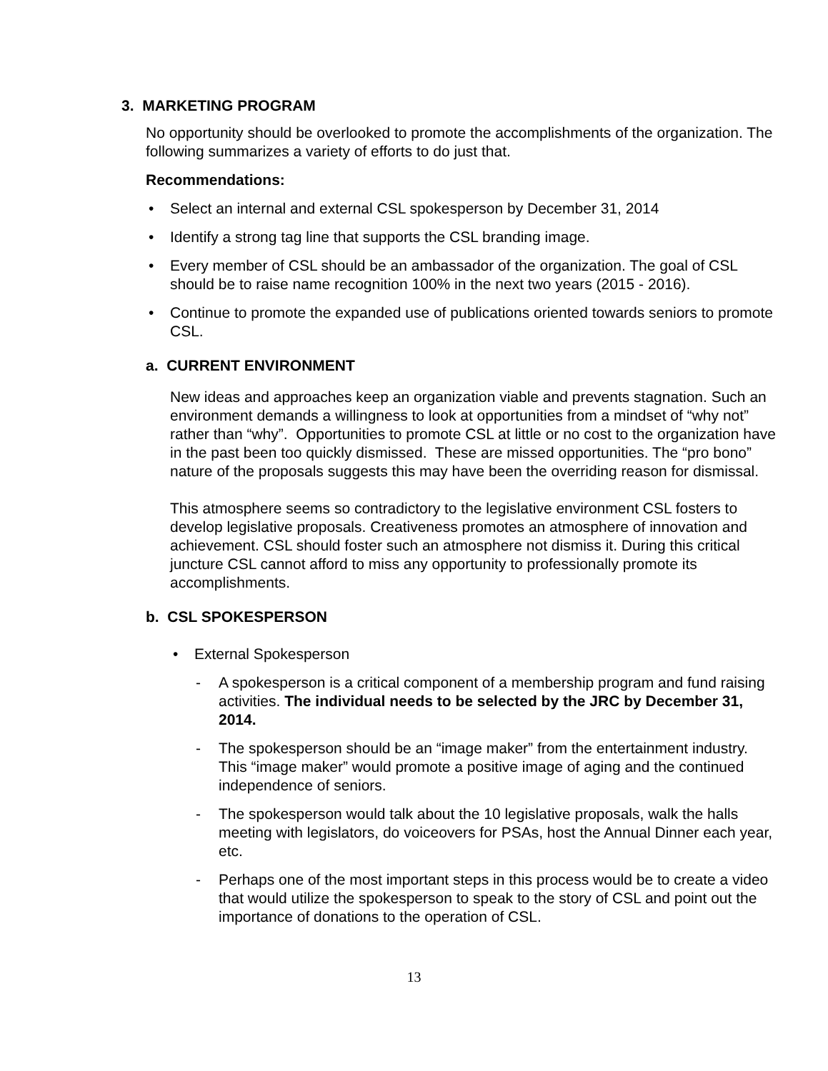3. MARKETING PROGRAM
No opportunity should be overlooked to promote the accomplishments of the organization. The following summarizes a variety of efforts to do just that.
Recommendations:
Select an internal and external CSL spokesperson by December 31, 2014
Identify a strong tag line that supports the CSL branding image.
Every member of CSL should be an ambassador of the organization. The goal of CSL should be to raise name recognition 100% in the next two years (2015 - 2016).
Continue to promote the expanded use of publications oriented towards seniors to promote CSL.
a. CURRENT ENVIRONMENT
New ideas and approaches keep an organization viable and prevents stagnation. Such an environment demands a willingness to look at opportunities from a mindset of “why not” rather than “why”. Opportunities to promote CSL at little or no cost to the organization have in the past been too quickly dismissed. These are missed opportunities. The “pro bono” nature of the proposals suggests this may have been the overriding reason for dismissal.
This atmosphere seems so contradictory to the legislative environment CSL fosters to develop legislative proposals. Creativeness promotes an atmosphere of innovation and achievement. CSL should foster such an atmosphere not dismiss it. During this critical juncture CSL cannot afford to miss any opportunity to professionally promote its accomplishments.
b. CSL SPOKESPERSON
External Spokesperson
- A spokesperson is a critical component of a membership program and fund raising activities. The individual needs to be selected by the JRC by December 31, 2014.
- The spokesperson should be an “image maker” from the entertainment industry. This “image maker” would promote a positive image of aging and the continued independence of seniors.
- The spokesperson would talk about the 10 legislative proposals, walk the halls meeting with legislators, do voiceovers for PSAs, host the Annual Dinner each year, etc.
- Perhaps one of the most important steps in this process would be to create a video that would utilize the spokesperson to speak to the story of CSL and point out the importance of donations to the operation of CSL.
13